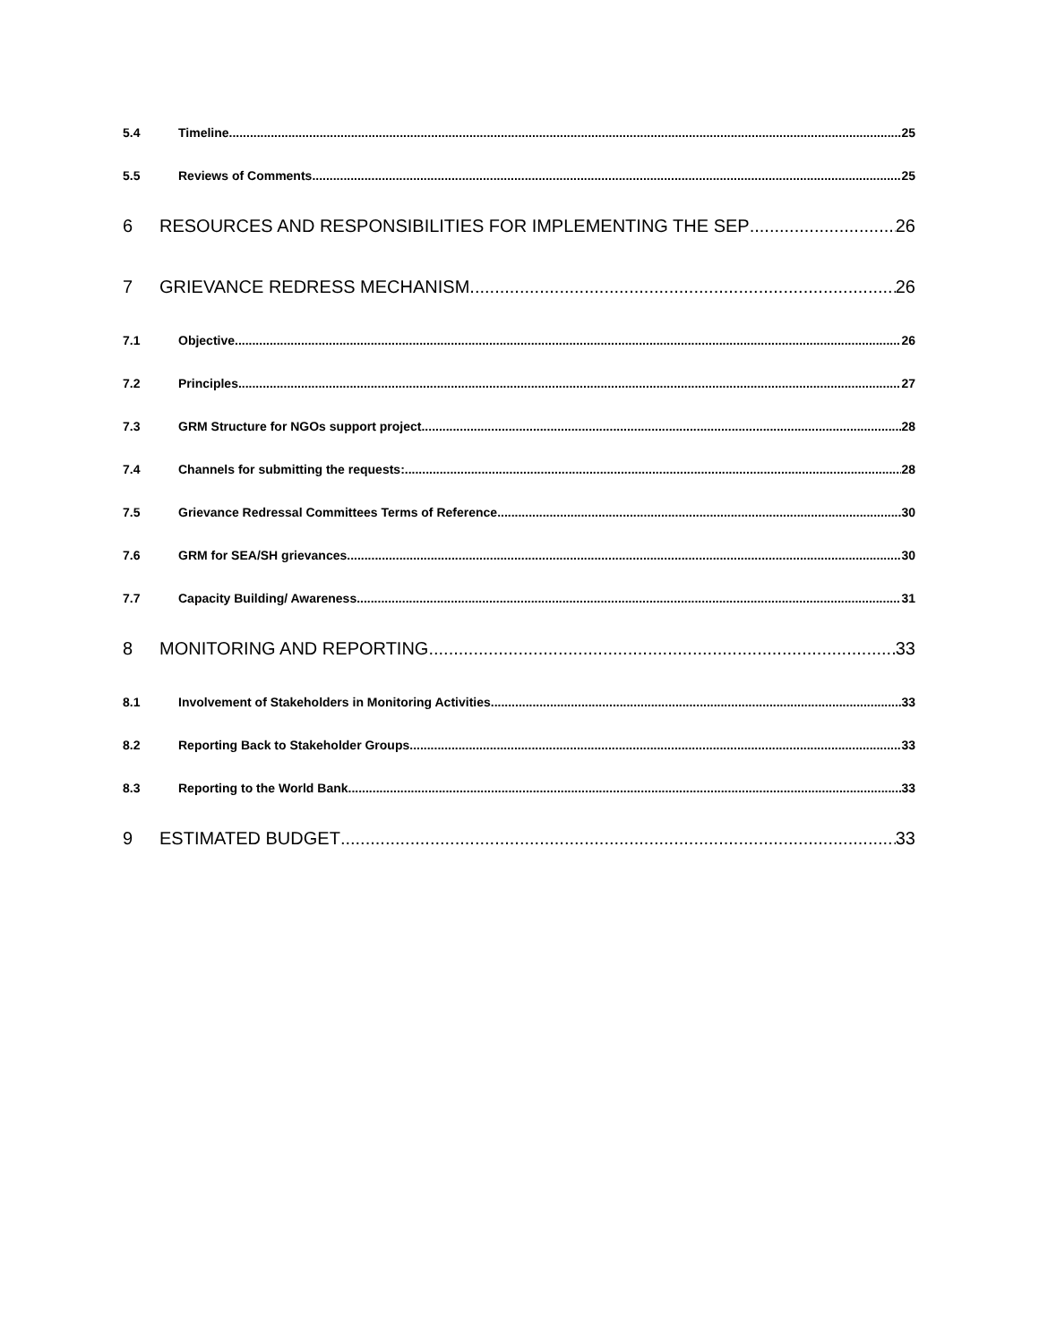5.4 Timeline 25
5.5 Reviews of Comments 25
6 RESOURCES AND RESPONSIBILITIES FOR IMPLEMENTING THE SEP 26
7 GRIEVANCE REDRESS MECHANISM 26
7.1 Objective 26
7.2 Principles 27
7.3 GRM Structure for NGOs support project 28
7.4 Channels for submitting the requests: 28
7.5 Grievance Redressal Committees Terms of Reference 30
7.6 GRM for SEA/SH grievances 30
7.7 Capacity Building/ Awareness 31
8 MONITORING AND REPORTING 33
8.1 Involvement of Stakeholders in Monitoring Activities 33
8.2 Reporting Back to Stakeholder Groups 33
8.3 Reporting to the World Bank 33
9 ESTIMATED BUDGET 33